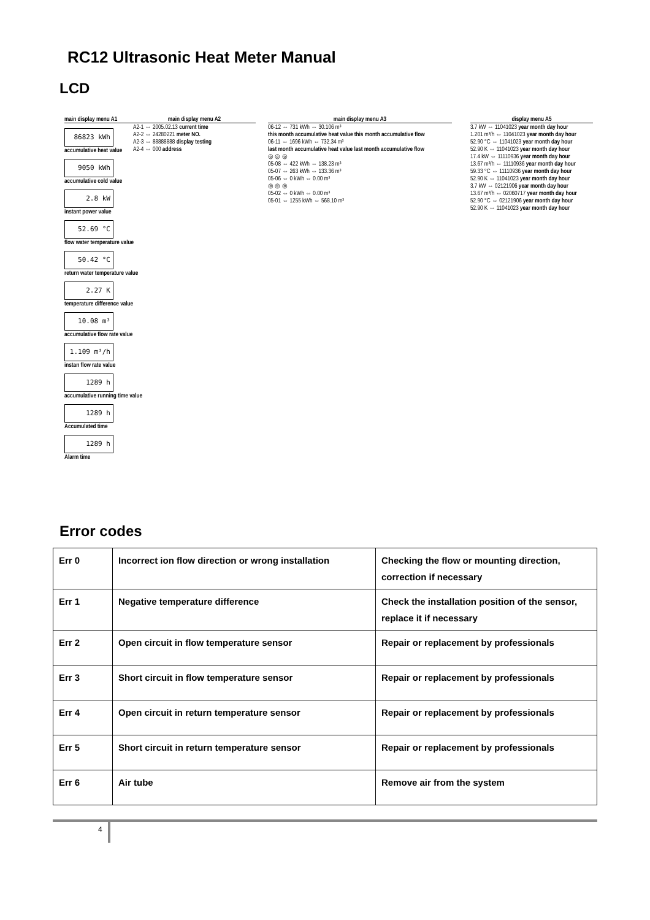RC12 Ultrasonic Heat Meter Manual
LCD
main display menu A1
86823 kWh
accumulative heat value
9050 kWh
accumulative cold value
2.8 kW
instant power value
52.69 °C
flow water temperature value
50.42 °C
return water temperature value
2.27 K
temperature difference value
10.08 m³
accumulative flow rate value
1.109 m³/h
instan flow rate value
1289 h
accumulative running time value
1289 h
Accumulated time
1289 h
Alarm time
main display menu A2
A2-1 ⇔ 2005.02.13 current time
A2-2 ⇔ 24280221 meter NO.
A2-3 ⇔ 88888888 display testing
A2-4 ⇔ 000 address
main display menu A3
06-12 ⇔ 731 kWh ⇔ 30.106 m³
this month accumulative heat value this month accumulative flow
06-11 ⇔ 1696 kWh ⇔ 732.34 m³
last month accumulative heat value last month accumulative flow
◎ ◎ ◎
05-08 ⇔ 422 kWh ⇔ 138.23 m³
05-07 ⇔ 263 kWh ⇔ 133.36 m³
05-06 ⇔ 0 kWh ⇔ 0.00 m³
◎ ◎ ◎
05-02 ⇔ 0 kWh ⇔ 0.00 m³
05-01 ⇔ 1255 kWh ⇔ 568.10 m³
display menu A5
3.7 kW ⇔ 11041023 year month day hour
1.201 m³/h ⇔ 11041023 year month day hour
52.90 °C ⇔ 11041023 year month day hour
52.90 K ⇔ 11041023 year month day hour
17.4 kW ⇔ 11110936 year month day hour
13.67 m³/h ⇔ 11110936 year month day hour
59.33 °C ⇔ 11110936 year month day hour
52.90 K ⇔ 11041023 year month day hour
3.7 kW ⇔ 02121906 year month day hour
13.67 m³/h ⇔ 02060717 year month day hour
52.90 °C ⇔ 02121906 year month day hour
52.90 K ⇔ 11041023 year month day hour
Error codes
| Err 0 | Incorrect ion flow direction or wrong installation | Checking the flow or mounting direction, correction if necessary |
| Err 1 | Negative temperature difference | Check the installation position of the sensor, replace it if necessary |
| Err 2 | Open circuit in flow temperature sensor | Repair or replacement by professionals |
| Err 3 | Short circuit in flow temperature sensor | Repair or replacement by professionals |
| Err 4 | Open circuit in return temperature sensor | Repair or replacement by professionals |
| Err 5 | Short circuit in return temperature sensor | Repair or replacement by professionals |
| Err 6 | Air tube | Remove air from the system |
4